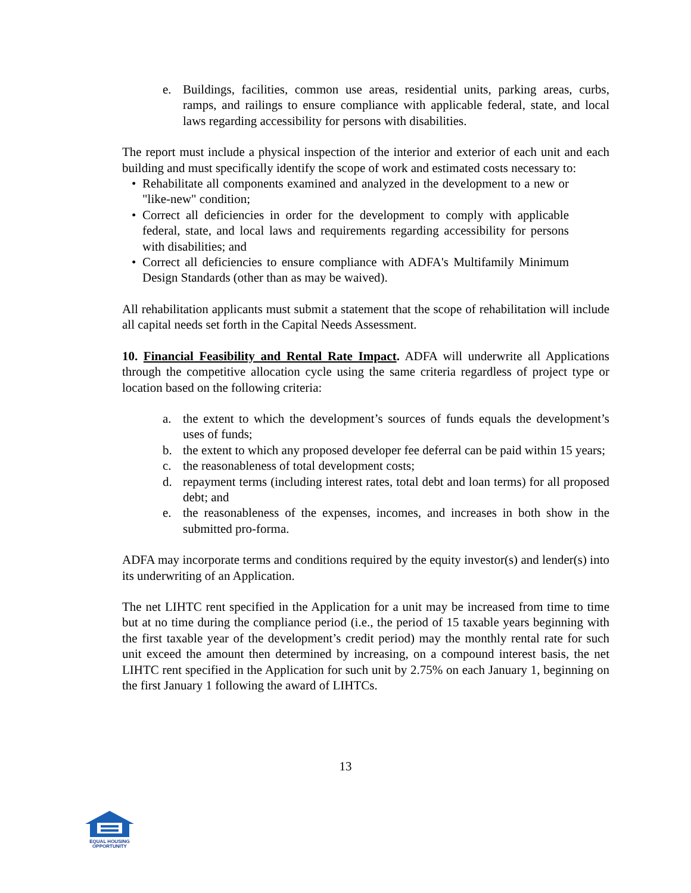e. Buildings, facilities, common use areas, residential units, parking areas, curbs, ramps, and railings to ensure compliance with applicable federal, state, and local laws regarding accessibility for persons with disabilities.
The report must include a physical inspection of the interior and exterior of each unit and each building and must specifically identify the scope of work and estimated costs necessary to:
• Rehabilitate all components examined and analyzed in the development to a new or "like-new" condition;
• Correct all deficiencies in order for the development to comply with applicable federal, state, and local laws and requirements regarding accessibility for persons with disabilities; and
• Correct all deficiencies to ensure compliance with ADFA's Multifamily Minimum Design Standards (other than as may be waived).
All rehabilitation applicants must submit a statement that the scope of rehabilitation will include all capital needs set forth in the Capital Needs Assessment.
10. Financial Feasibility and Rental Rate Impact. ADFA will underwrite all Applications through the competitive allocation cycle using the same criteria regardless of project type or location based on the following criteria:
a. the extent to which the development’s sources of funds equals the development’s uses of funds;
b. the extent to which any proposed developer fee deferral can be paid within 15 years;
c. the reasonableness of total development costs;
d. repayment terms (including interest rates, total debt and loan terms) for all proposed debt; and
e. the reasonableness of the expenses, incomes, and increases in both show in the submitted pro-forma.
ADFA may incorporate terms and conditions required by the equity investor(s) and lender(s) into its underwriting of an Application.
The net LIHTC rent specified in the Application for a unit may be increased from time to time but at no time during the compliance period (i.e., the period of 15 taxable years beginning with the first taxable year of the development’s credit period) may the monthly rental rate for such unit exceed the amount then determined by increasing, on a compound interest basis, the net LIHTC rent specified in the Application for such unit by 2.75% on each January 1, beginning on the first January 1 following the award of LIHTCs.
13
EQUAL HOUSING
OPPORTUNITY